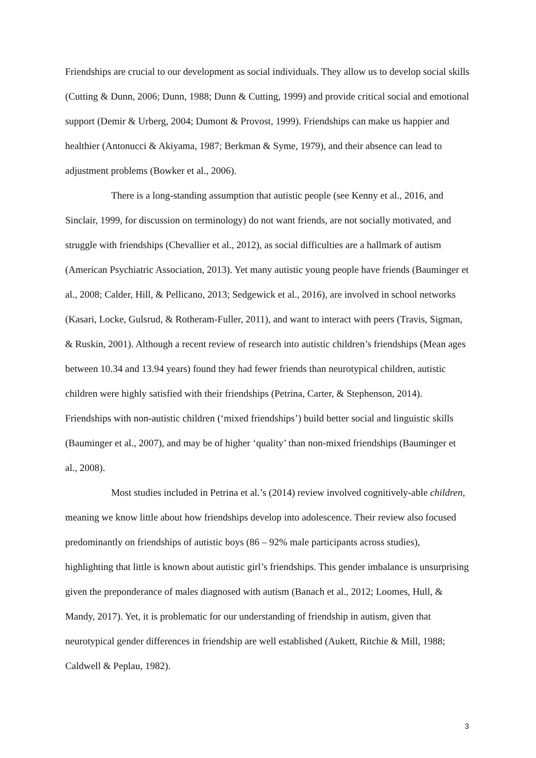Friendships are crucial to our development as social individuals. They allow us to develop social skills (Cutting & Dunn, 2006; Dunn, 1988; Dunn & Cutting, 1999) and provide critical social and emotional support (Demir & Urberg, 2004; Dumont & Provost, 1999). Friendships can make us happier and healthier (Antonucci & Akiyama, 1987; Berkman & Syme, 1979), and their absence can lead to adjustment problems (Bowker et al., 2006).
There is a long-standing assumption that autistic people (see Kenny et al., 2016, and Sinclair, 1999, for discussion on terminology) do not want friends, are not socially motivated, and struggle with friendships (Chevallier et al., 2012), as social difficulties are a hallmark of autism (American Psychiatric Association, 2013). Yet many autistic young people have friends (Bauminger et al., 2008; Calder, Hill, & Pellicano, 2013; Sedgewick et al., 2016), are involved in school networks (Kasari, Locke, Gulsrud, & Rotheram-Fuller, 2011), and want to interact with peers (Travis, Sigman, & Ruskin, 2001). Although a recent review of research into autistic children’s friendships (Mean ages between 10.34 and 13.94 years) found they had fewer friends than neurotypical children, autistic children were highly satisfied with their friendships (Petrina, Carter, & Stephenson, 2014). Friendships with non-autistic children (‘mixed friendships’) build better social and linguistic skills (Bauminger et al., 2007), and may be of higher ‘quality’ than non-mixed friendships (Bauminger et al., 2008).
Most studies included in Petrina et al.’s (2014) review involved cognitively-able children, meaning we know little about how friendships develop into adolescence. Their review also focused predominantly on friendships of autistic boys (86 – 92% male participants across studies), highlighting that little is known about autistic girl’s friendships. This gender imbalance is unsurprising given the preponderance of males diagnosed with autism (Banach et al., 2012; Loomes, Hull, & Mandy, 2017). Yet, it is problematic for our understanding of friendship in autism, given that neurotypical gender differences in friendship are well established (Aukett, Ritchie & Mill, 1988; Caldwell & Peplau, 1982).
3